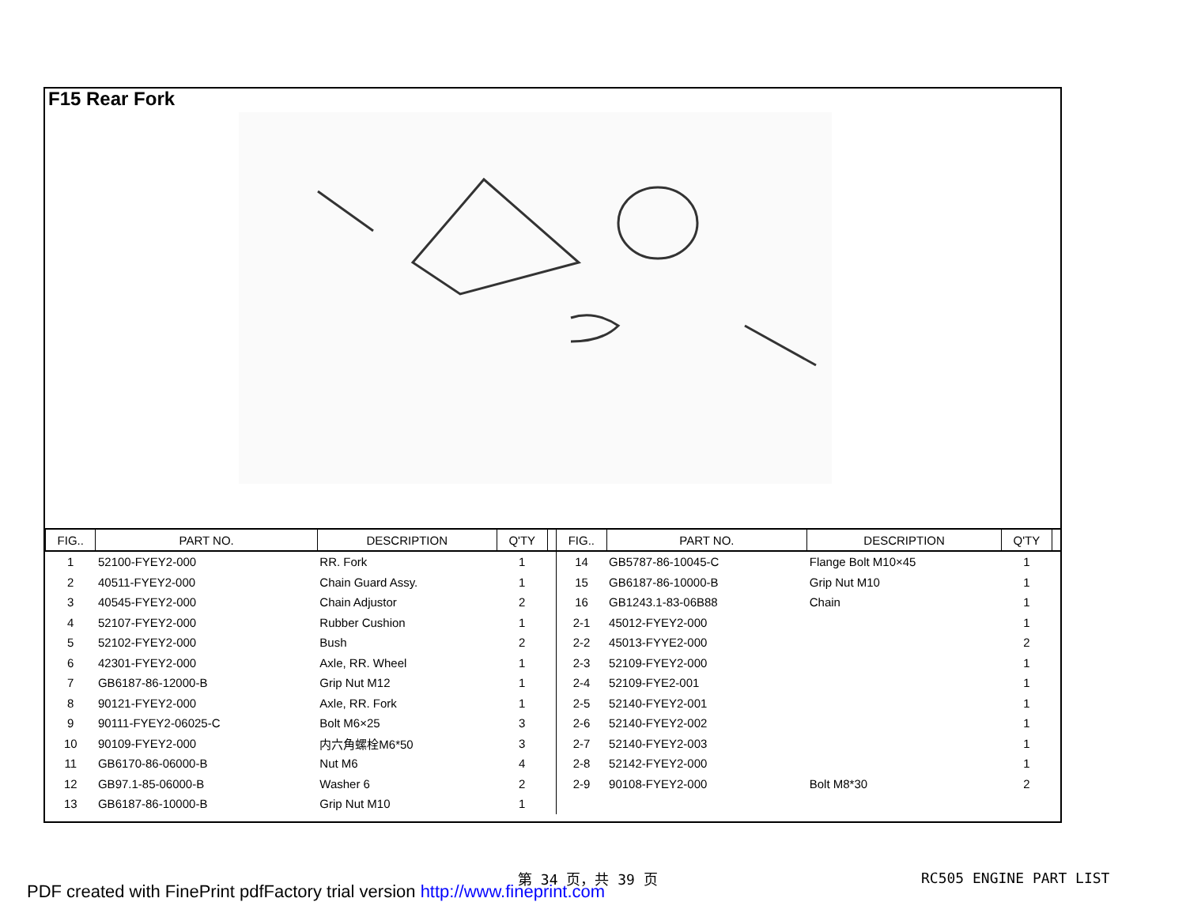F15 Rear Fork
| FIG.. | PART NO. | DESCRIPTION | Q'TY | | FIG.. | PART NO. | DESCRIPTION | Q'TY | |
| --- | --- | --- | --- | --- | --- | --- | --- | --- | --- |
| 1 | 52100-FYEY2-000 | RR. Fork | 1 | | 14 | GB5787-86-10045-C | Flange Bolt M10×45 | 1 | |
| 2 | 40511-FYEY2-000 | Chain Guard Assy. | 1 | | 15 | GB6187-86-10000-B | Grip Nut M10 | 1 | |
| 3 | 40545-FYEY2-000 | Chain Adjustor | 2 | | 16 | GB1243.1-83-06B88 | Chain | 1 | |
| 4 | 52107-FYEY2-000 | Rubber Cushion | 1 | | 2-1 | 45012-FYEY2-000 | | 1 | |
| 5 | 52102-FYEY2-000 | Bush | 2 | | 2-2 | 45013-FYYE2-000 | | 2 | |
| 6 | 42301-FYEY2-000 | Axle, RR. Wheel | 1 | | 2-3 | 52109-FYEY2-000 | | 1 | |
| 7 | GB6187-86-12000-B | Grip Nut M12 | 1 | | 2-4 | 52109-FYE2-001 | | 1 | |
| 8 | 90121-FYEY2-000 | Axle, RR. Fork | 1 | | 2-5 | 52140-FYEY2-001 | | 1 | |
| 9 | 90111-FYEY2-06025-C | Bolt M6×25 | 3 | | 2-6 | 52140-FYEY2-002 | | 1 | |
| 10 | 90109-FYEY2-000 | 内六角螺栓M6*50 | 3 | | 2-7 | 52140-FYEY2-003 | | 1 | |
| 11 | GB6170-86-06000-B | Nut M6 | 4 | | 2-8 | 52142-FYEY2-000 | | 1 | |
| 12 | GB97.1-85-06000-B | Washer 6 | 2 | | 2-9 | 90108-FYEY2-000 | Bolt M8*30 | 2 | |
| 13 | GB6187-86-10000-B | Grip Nut M10 | 1 | | | | | | |
第 34 页，共 39 页 RC505 ENGINE PART LIST
PDF created with FinePrint pdfFactory trial version http://www.fineprint.com